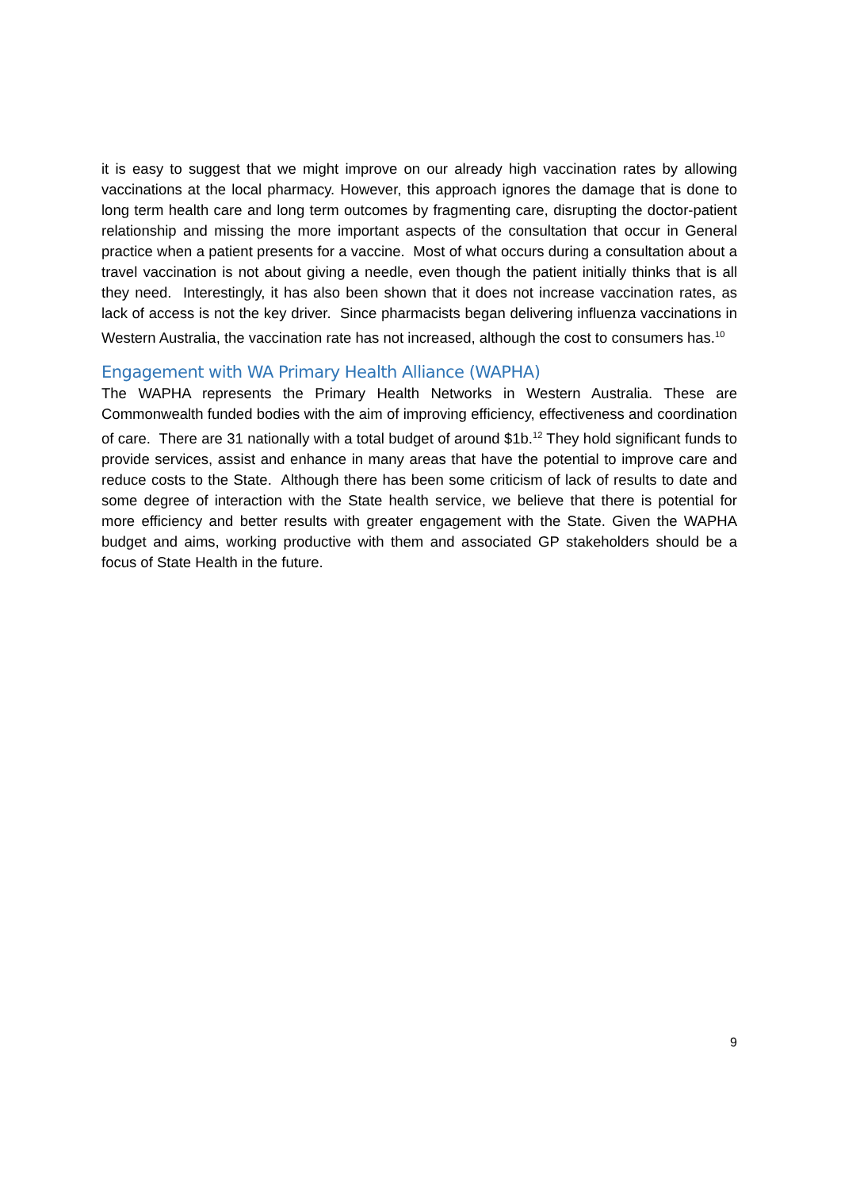it is easy to suggest that we might improve on our already high vaccination rates by allowing vaccinations at the local pharmacy. However, this approach ignores the damage that is done to long term health care and long term outcomes by fragmenting care, disrupting the doctor-patient relationship and missing the more important aspects of the consultation that occur in General practice when a patient presents for a vaccine. Most of what occurs during a consultation about a travel vaccination is not about giving a needle, even though the patient initially thinks that is all they need. Interestingly, it has also been shown that it does not increase vaccination rates, as lack of access is not the key driver. Since pharmacists began delivering influenza vaccinations in Western Australia, the vaccination rate has not increased, although the cost to consumers has.<sup>10</sup>
Engagement with WA Primary Health Alliance (WAPHA)
The WAPHA represents the Primary Health Networks in Western Australia. These are Commonwealth funded bodies with the aim of improving efficiency, effectiveness and coordination of care. There are 31 nationally with a total budget of around $1b.<sup>12</sup> They hold significant funds to provide services, assist and enhance in many areas that have the potential to improve care and reduce costs to the State. Although there has been some criticism of lack of results to date and some degree of interaction with the State health service, we believe that there is potential for more efficiency and better results with greater engagement with the State. Given the WAPHA budget and aims, working productive with them and associated GP stakeholders should be a focus of State Health in the future.
9